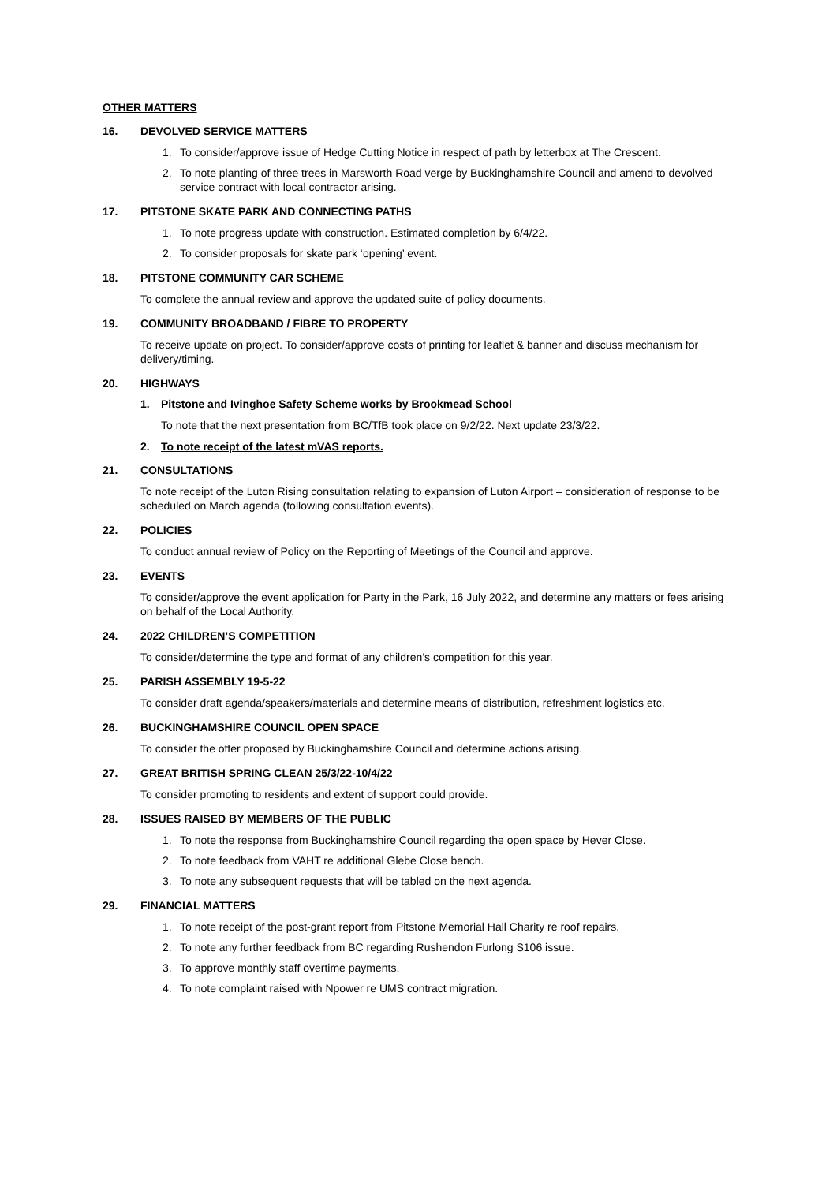OTHER MATTERS
16. DEVOLVED SERVICE MATTERS
1. To consider/approve issue of Hedge Cutting Notice in respect of path by letterbox at The Crescent.
2. To note planting of three trees in Marsworth Road verge by Buckinghamshire Council and amend to devolved service contract with local contractor arising.
17. PITSTONE SKATE PARK AND CONNECTING PATHS
1. To note progress update with construction. Estimated completion by 6/4/22.
2. To consider proposals for skate park ‘opening’ event.
18. PITSTONE COMMUNITY CAR SCHEME
To complete the annual review and approve the updated suite of policy documents.
19. COMMUNITY BROADBAND / FIBRE TO PROPERTY
To receive update on project. To consider/approve costs of printing for leaflet & banner and discuss mechanism for delivery/timing.
20. HIGHWAYS
1. Pitstone and Ivinghoe Safety Scheme works by Brookmead School
To note that the next presentation from BC/TfB took place on 9/2/22. Next update 23/3/22.
2. To note receipt of the latest mVAS reports.
21. CONSULTATIONS
To note receipt of the Luton Rising consultation relating to expansion of Luton Airport – consideration of response to be scheduled on March agenda (following consultation events).
22. POLICIES
To conduct annual review of Policy on the Reporting of Meetings of the Council and approve.
23. EVENTS
To consider/approve the event application for Party in the Park, 16 July 2022, and determine any matters or fees arising on behalf of the Local Authority.
24. 2022 CHILDREN’S COMPETITION
To consider/determine the type and format of any children’s competition for this year.
25. PARISH ASSEMBLY 19-5-22
To consider draft agenda/speakers/materials and determine means of distribution, refreshment logistics etc.
26. BUCKINGHAMSHIRE COUNCIL OPEN SPACE
To consider the offer proposed by Buckinghamshire Council and determine actions arising.
27. GREAT BRITISH SPRING CLEAN 25/3/22-10/4/22
To consider promoting to residents and extent of support could provide.
28. ISSUES RAISED BY MEMBERS OF THE PUBLIC
1. To note the response from Buckinghamshire Council regarding the open space by Hever Close.
2. To note feedback from VAHT re additional Glebe Close bench.
3. To note any subsequent requests that will be tabled on the next agenda.
29. FINANCIAL MATTERS
1. To note receipt of the post-grant report from Pitstone Memorial Hall Charity re roof repairs.
2. To note any further feedback from BC regarding Rushendon Furlong S106 issue.
3. To approve monthly staff overtime payments.
4. To note complaint raised with Npower re UMS contract migration.